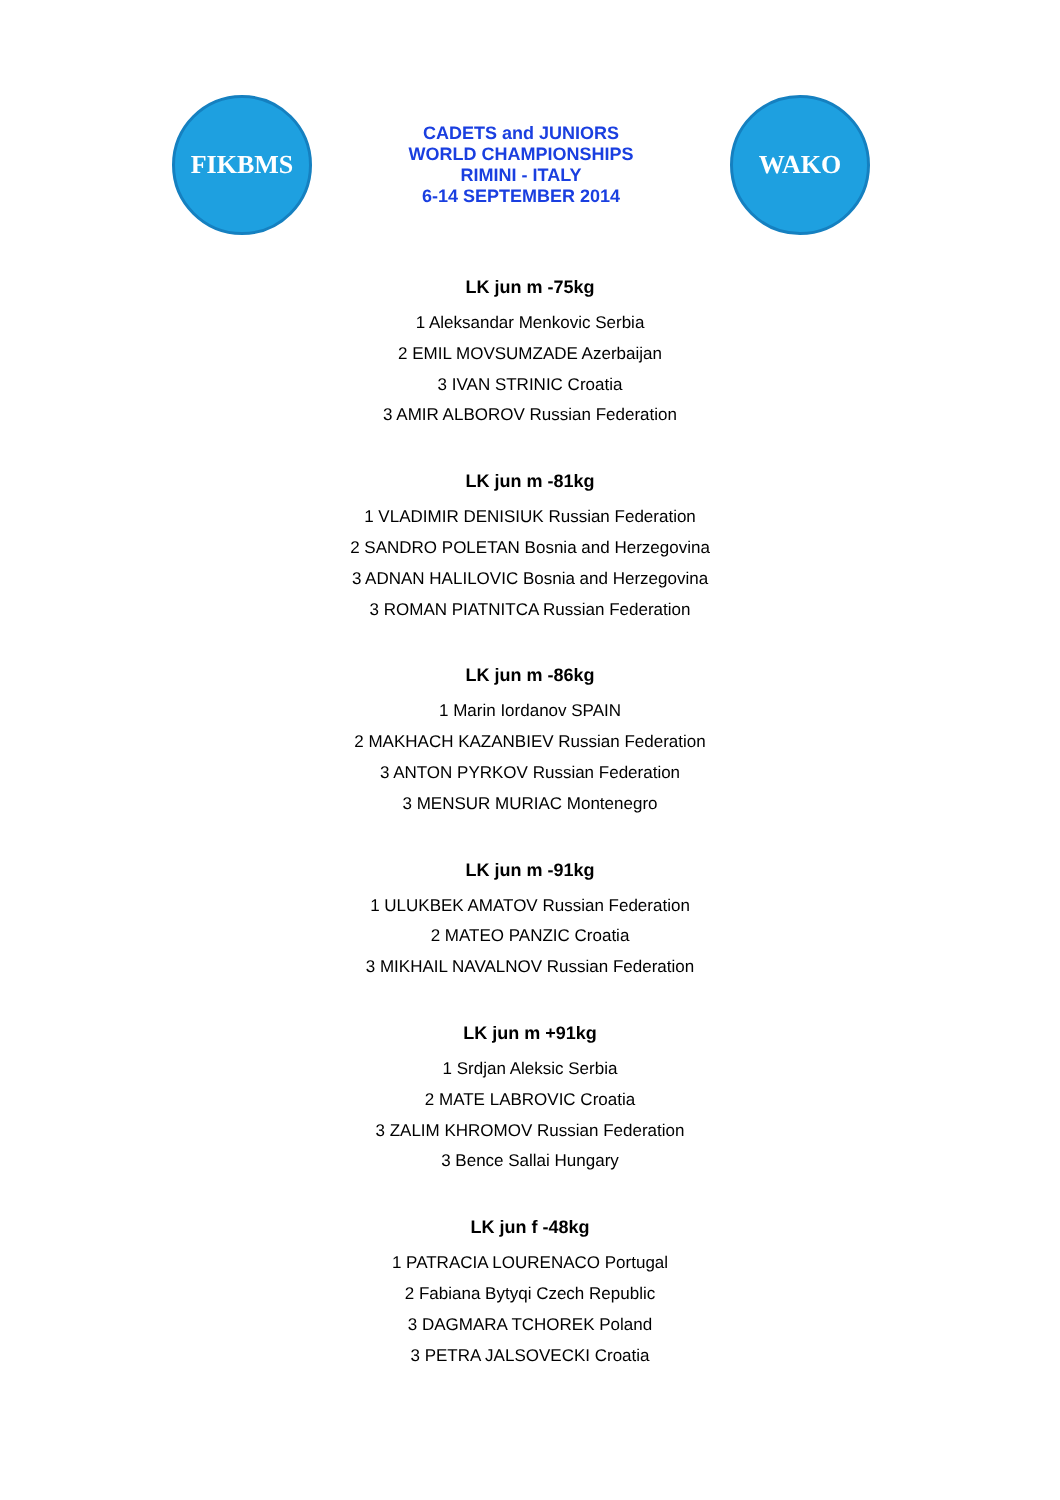FIKBMS
CADETS and JUNIORS
WORLD CHAMPIONSHIPS
RIMINI - ITALY
6-14 SEPTEMBER 2014
WAKO
LK jun m -75kg
1 Aleksandar Menkovic Serbia
2 EMIL MOVSUMZADE Azerbaijan
3 IVAN STRINIC Croatia
3 AMIR ALBOROV Russian Federation
LK jun m -81kg
1 VLADIMIR DENISIUK Russian Federation
2 SANDRO POLETAN Bosnia and Herzegovina
3 ADNAN HALILOVIC Bosnia and Herzegovina
3 ROMAN PIATNITCA Russian Federation
LK jun m -86kg
1 Marin Iordanov SPAIN
2 MAKHACH KAZANBIEV Russian Federation
3 ANTON PYRKOV Russian Federation
3 MENSUR MURIAC Montenegro
LK jun m -91kg
1 ULUKBEK AMATOV Russian Federation
2 MATEO PANZIC Croatia
3 MIKHAIL NAVALNOV Russian Federation
LK jun m +91kg
1 Srdjan Aleksic Serbia
2 MATE LABROVIC Croatia
3 ZALIM KHROMOV Russian Federation
3 Bence Sallai Hungary
LK jun f -48kg
1 PATRACIA LOURENACO Portugal
2 Fabiana Bytyqi Czech Republic
3 DAGMARA TCHOREK Poland
3 PETRA JALSOVECKI Croatia